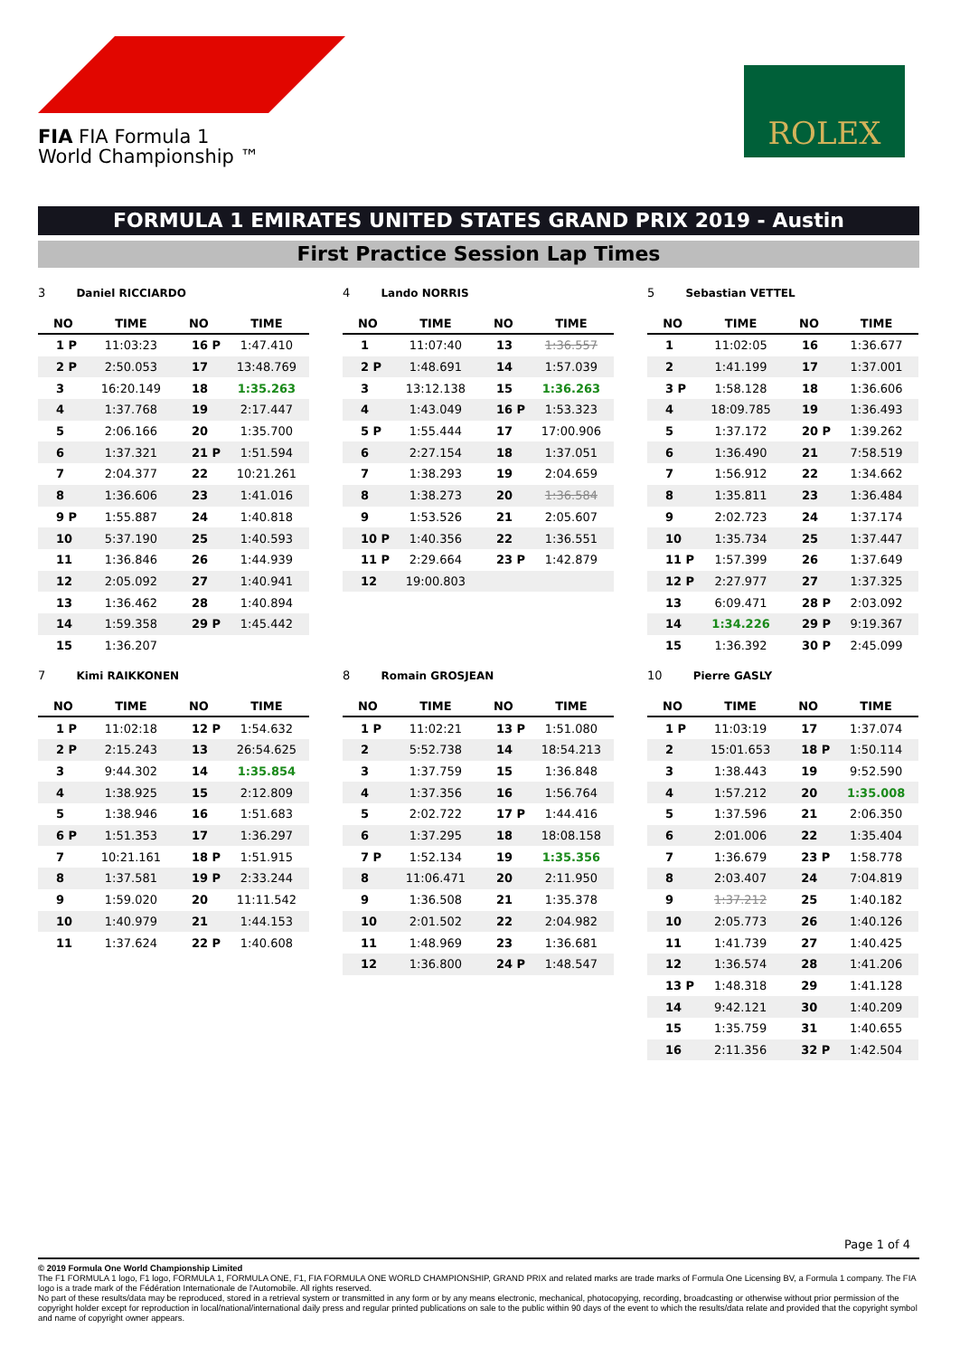FIA FIA Formula 1
World Championship ™
ROLEX
FORMULA 1 EMIRATES UNITED STATES GRAND PRIX 2019 - Austin
First Practice Session Lap Times
3 Daniel RICCIARDO
| NO | TIME | NO | TIME |
| --- | --- | --- | --- |
| 1 P | 11:03:23 | 16 P | 1:47.410 |
| 2 P | 2:50.053 | 17 | 13:48.769 |
| 3 | 16:20.149 | 18 | 1:35.263 |
| 4 | 1:37.768 | 19 | 2:17.447 |
| 5 | 2:06.166 | 20 | 1:35.700 |
| 6 | 1:37.321 | 21 P | 1:51.594 |
| 7 | 2:04.377 | 22 | 10:21.261 |
| 8 | 1:36.606 | 23 | 1:41.016 |
| 9 P | 1:55.887 | 24 | 1:40.818 |
| 10 | 5:37.190 | 25 | 1:40.593 |
| 11 | 1:36.846 | 26 | 1:44.939 |
| 12 | 2:05.092 | 27 | 1:40.941 |
| 13 | 1:36.462 | 28 | 1:40.894 |
| 14 | 1:59.358 | 29 P | 1:45.442 |
| 15 | 1:36.207 | | |
4 Lando NORRIS
| NO | TIME | NO | TIME |
| --- | --- | --- | --- |
| 1 | 11:07:40 | 13 | 1:36.557 |
| 2 P | 1:48.691 | 14 | 1:57.039 |
| 3 | 13:12.138 | 15 | 1:36.263 |
| 4 | 1:43.049 | 16 P | 1:53.323 |
| 5 P | 1:55.444 | 17 | 17:00.906 |
| 6 | 2:27.154 | 18 | 1:37.051 |
| 7 | 1:38.293 | 19 | 2:04.659 |
| 8 | 1:38.273 | 20 | 1:36.584 |
| 9 | 1:53.526 | 21 | 2:05.607 |
| 10 P | 1:40.356 | 22 | 1:36.551 |
| 11 P | 2:29.664 | 23 P | 1:42.879 |
| 12 | 19:00.803 | | |
5 Sebastian VETTEL
| NO | TIME | NO | TIME |
| --- | --- | --- | --- |
| 1 | 11:02:05 | 16 | 1:36.677 |
| 2 | 1:41.199 | 17 | 1:37.001 |
| 3 P | 1:58.128 | 18 | 1:36.606 |
| 4 | 18:09.785 | 19 | 1:36.493 |
| 5 | 1:37.172 | 20 P | 1:39.262 |
| 6 | 1:36.490 | 21 | 7:58.519 |
| 7 | 1:56.912 | 22 | 1:34.662 |
| 8 | 1:35.811 | 23 | 1:36.484 |
| 9 | 2:02.723 | 24 | 1:37.174 |
| 10 | 1:35.734 | 25 | 1:37.447 |
| 11 P | 1:57.399 | 26 | 1:37.649 |
| 12 P | 2:27.977 | 27 | 1:37.325 |
| 13 | 6:09.471 | 28 P | 2:03.092 |
| 14 | 1:34.226 | 29 P | 9:19.367 |
| 15 | 1:36.392 | 30 P | 2:45.099 |
7 Kimi RAIKKONEN
| NO | TIME | NO | TIME |
| --- | --- | --- | --- |
| 1 P | 11:02:18 | 12 P | 1:54.632 |
| 2 P | 2:15.243 | 13 | 26:54.625 |
| 3 | 9:44.302 | 14 | 1:35.854 |
| 4 | 1:38.925 | 15 | 2:12.809 |
| 5 | 1:38.946 | 16 | 1:51.683 |
| 6 P | 1:51.353 | 17 | 1:36.297 |
| 7 | 10:21.161 | 18 P | 1:51.915 |
| 8 | 1:37.581 | 19 P | 2:33.244 |
| 9 | 1:59.020 | 20 | 11:11.542 |
| 10 | 1:40.979 | 21 | 1:44.153 |
| 11 | 1:37.624 | 22 P | 1:40.608 |
8 Romain GROSJEAN
| NO | TIME | NO | TIME |
| --- | --- | --- | --- |
| 1 P | 11:02:21 | 13 P | 1:51.080 |
| 2 | 5:52.738 | 14 | 18:54.213 |
| 3 | 1:37.759 | 15 | 1:36.848 |
| 4 | 1:37.356 | 16 | 1:56.764 |
| 5 | 2:02.722 | 17 P | 1:44.416 |
| 6 | 1:37.295 | 18 | 18:08.158 |
| 7 P | 1:52.134 | 19 | 1:35.356 |
| 8 | 11:06.471 | 20 | 2:11.950 |
| 9 | 1:36.508 | 21 | 1:35.378 |
| 10 | 2:01.502 | 22 | 2:04.982 |
| 11 | 1:48.969 | 23 | 1:36.681 |
| 12 | 1:36.800 | 24 P | 1:48.547 |
10 Pierre GASLY
| NO | TIME | NO | TIME |
| --- | --- | --- | --- |
| 1 P | 11:03:19 | 17 | 1:37.074 |
| 2 | 15:01.653 | 18 P | 1:50.114 |
| 3 | 1:38.443 | 19 | 9:52.590 |
| 4 | 1:57.212 | 20 | 1:35.008 |
| 5 | 1:37.596 | 21 | 2:06.350 |
| 6 | 2:01.006 | 22 | 1:35.404 |
| 7 | 1:36.679 | 23 P | 1:58.778 |
| 8 | 2:03.407 | 24 | 7:04.819 |
| 9 | 1:37.212 | 25 | 1:40.182 |
| 10 | 2:05.773 | 26 | 1:40.126 |
| 11 | 1:41.739 | 27 | 1:40.425 |
| 12 | 1:36.574 | 28 | 1:41.206 |
| 13 P | 1:48.318 | 29 | 1:41.128 |
| 14 | 9:42.121 | 30 | 1:40.209 |
| 15 | 1:35.759 | 31 | 1:40.655 |
| 16 | 2:11.356 | 32 P | 1:42.504 |
Page 1 of 4
© 2019 Formula One World Championship Limited
The F1 FORMULA 1 logo, F1 logo, FORMULA 1, FORMULA ONE, F1, FIA FORMULA ONE WORLD CHAMPIONSHIP, GRAND PRIX and related marks are trade marks of Formula One Licensing BV, a Formula 1 company. The FIA logo is a trade mark of the Fédération Internationale de l'Automobile. All rights reserved.
No part of these results/data may be reproduced, stored in a retrieval system or transmitted in any form or by any means electronic, mechanical, photocopying, recording, broadcasting or otherwise without prior permission of the copyright holder except for reproduction in local/national/international daily press and regular printed publications on sale to the public within 90 days of the event to which the results/data relate and provided that the copyright symbol and name of copyright owner appears.